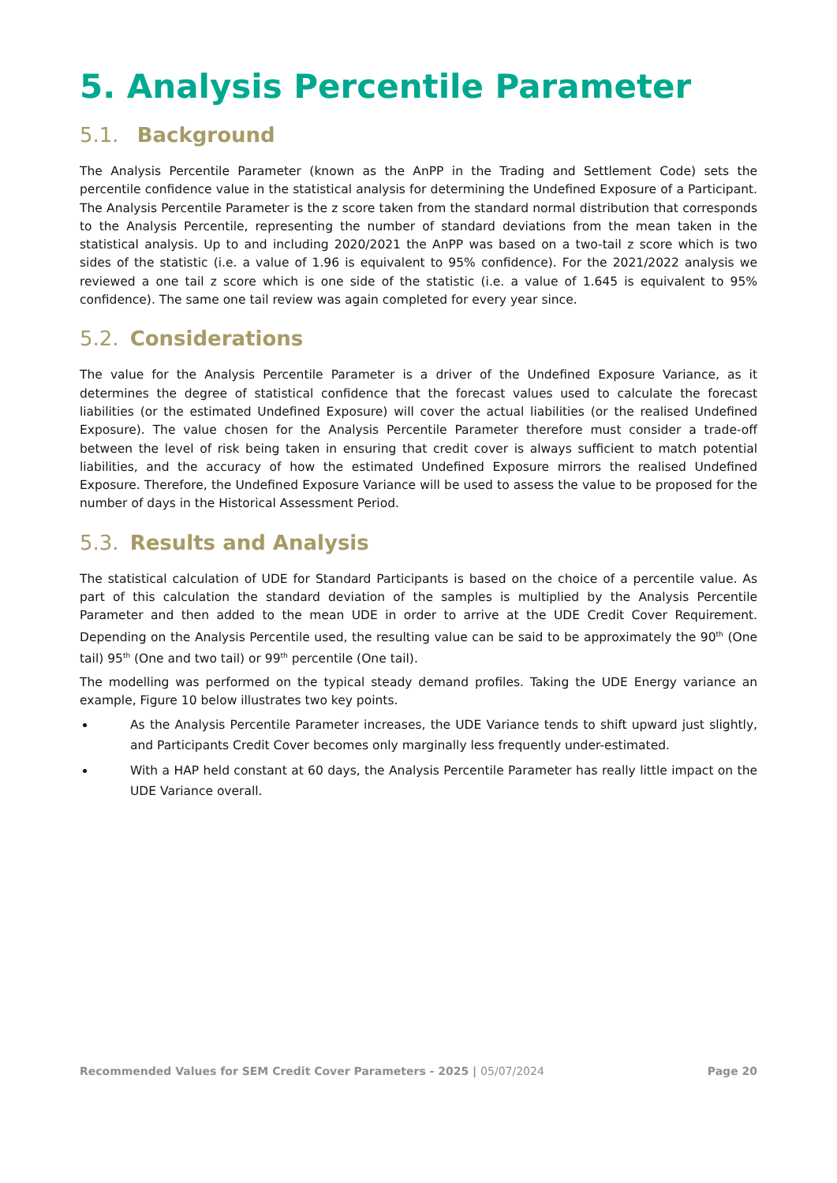5. Analysis Percentile Parameter
5.1. Background
The Analysis Percentile Parameter (known as the AnPP in the Trading and Settlement Code) sets the percentile confidence value in the statistical analysis for determining the Undefined Exposure of a Participant. The Analysis Percentile Parameter is the z score taken from the standard normal distribution that corresponds to the Analysis Percentile, representing the number of standard deviations from the mean taken in the statistical analysis. Up to and including 2020/2021 the AnPP was based on a two-tail z score which is two sides of the statistic (i.e. a value of 1.96 is equivalent to 95% confidence). For the 2021/2022 analysis we reviewed a one tail z score which is one side of the statistic (i.e. a value of 1.645 is equivalent to 95% confidence). The same one tail review was again completed for every year since.
5.2. Considerations
The value for the Analysis Percentile Parameter is a driver of the Undefined Exposure Variance, as it determines the degree of statistical confidence that the forecast values used to calculate the forecast liabilities (or the estimated Undefined Exposure) will cover the actual liabilities (or the realised Undefined Exposure). The value chosen for the Analysis Percentile Parameter therefore must consider a trade-off between the level of risk being taken in ensuring that credit cover is always sufficient to match potential liabilities, and the accuracy of how the estimated Undefined Exposure mirrors the realised Undefined Exposure. Therefore, the Undefined Exposure Variance will be used to assess the value to be proposed for the number of days in the Historical Assessment Period.
5.3. Results and Analysis
The statistical calculation of UDE for Standard Participants is based on the choice of a percentile value. As part of this calculation the standard deviation of the samples is multiplied by the Analysis Percentile Parameter and then added to the mean UDE in order to arrive at the UDE Credit Cover Requirement. Depending on the Analysis Percentile used, the resulting value can be said to be approximately the 90<sup>th</sup> (One tail) 95<sup>th</sup> (One and two tail) or 99<sup>th</sup> percentile (One tail).
The modelling was performed on the typical steady demand profiles. Taking the UDE Energy variance an example, Figure 10 below illustrates two key points.
As the Analysis Percentile Parameter increases, the UDE Variance tends to shift upward just slightly, and Participants Credit Cover becomes only marginally less frequently under-estimated.
With a HAP held constant at 60 days, the Analysis Percentile Parameter has really little impact on the UDE Variance overall.
Recommended Values for SEM Credit Cover Parameters - 2025 | 05/07/2024 Page 20